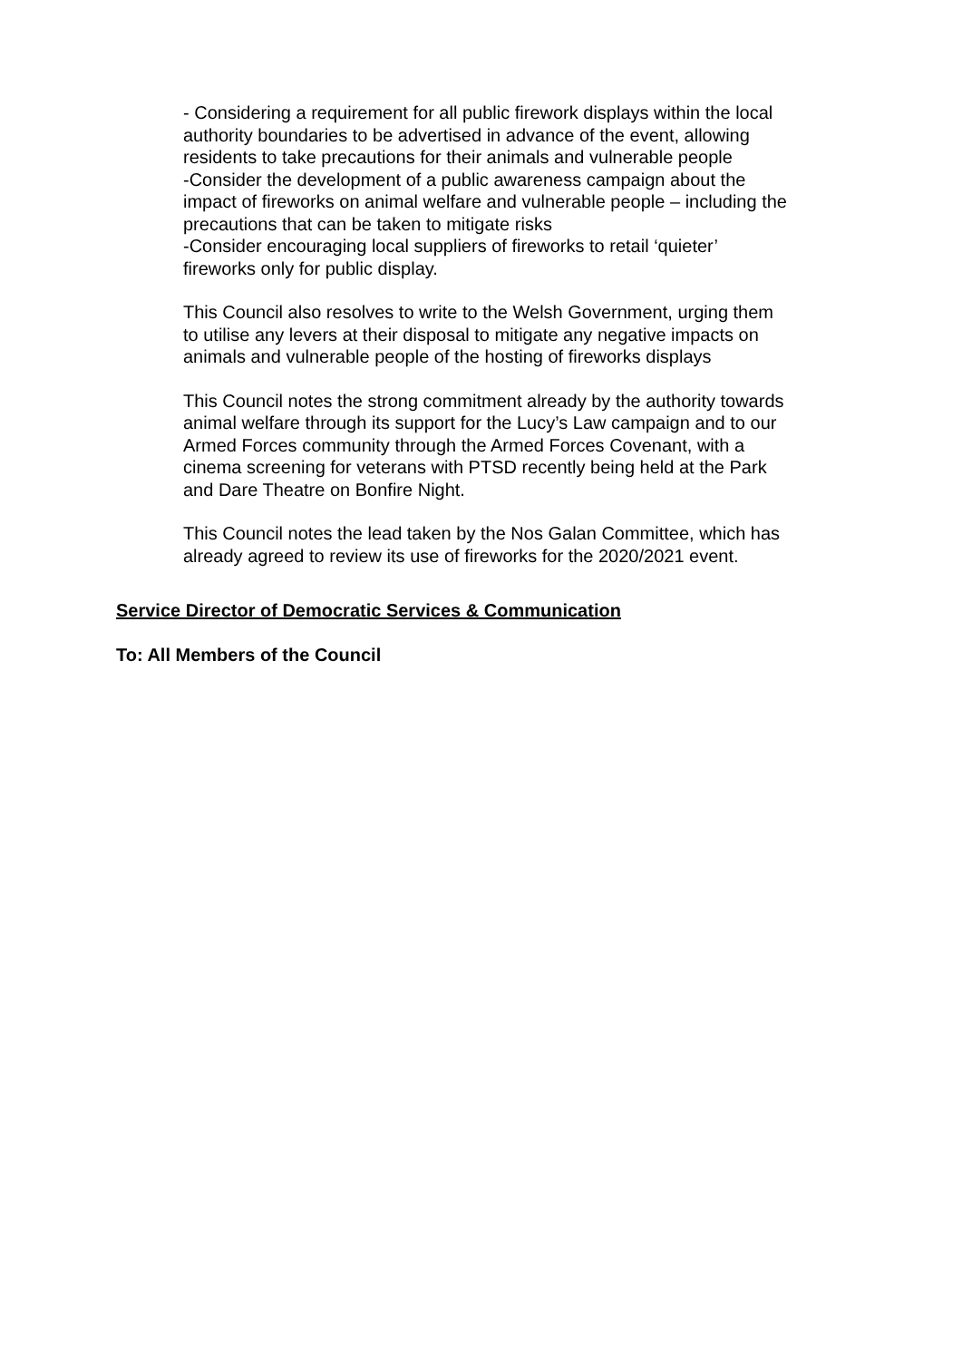- Considering a requirement for all public firework displays within the local authority boundaries to be advertised in advance of the event, allowing residents to take precautions for their animals and vulnerable people
-Consider the development of a public awareness campaign about the impact of fireworks on animal welfare and vulnerable people – including the precautions that can be taken to mitigate risks
-Consider encouraging local suppliers of fireworks to retail ‘quieter’ fireworks only for public display.
This Council also resolves to write to the Welsh Government, urging them to utilise any levers at their disposal to mitigate any negative impacts on animals and vulnerable people of the hosting of fireworks displays
This Council notes the strong commitment already by the authority towards animal welfare through its support for the Lucy’s Law campaign and to our Armed Forces community through the Armed Forces Covenant, with a cinema screening for veterans with PTSD recently being held at the Park and Dare Theatre on Bonfire Night.
This Council notes the lead taken by the Nos Galan Committee, which has already agreed to review its use of fireworks for the 2020/2021 event.
Service Director of Democratic Services & Communication
To: All Members of the Council